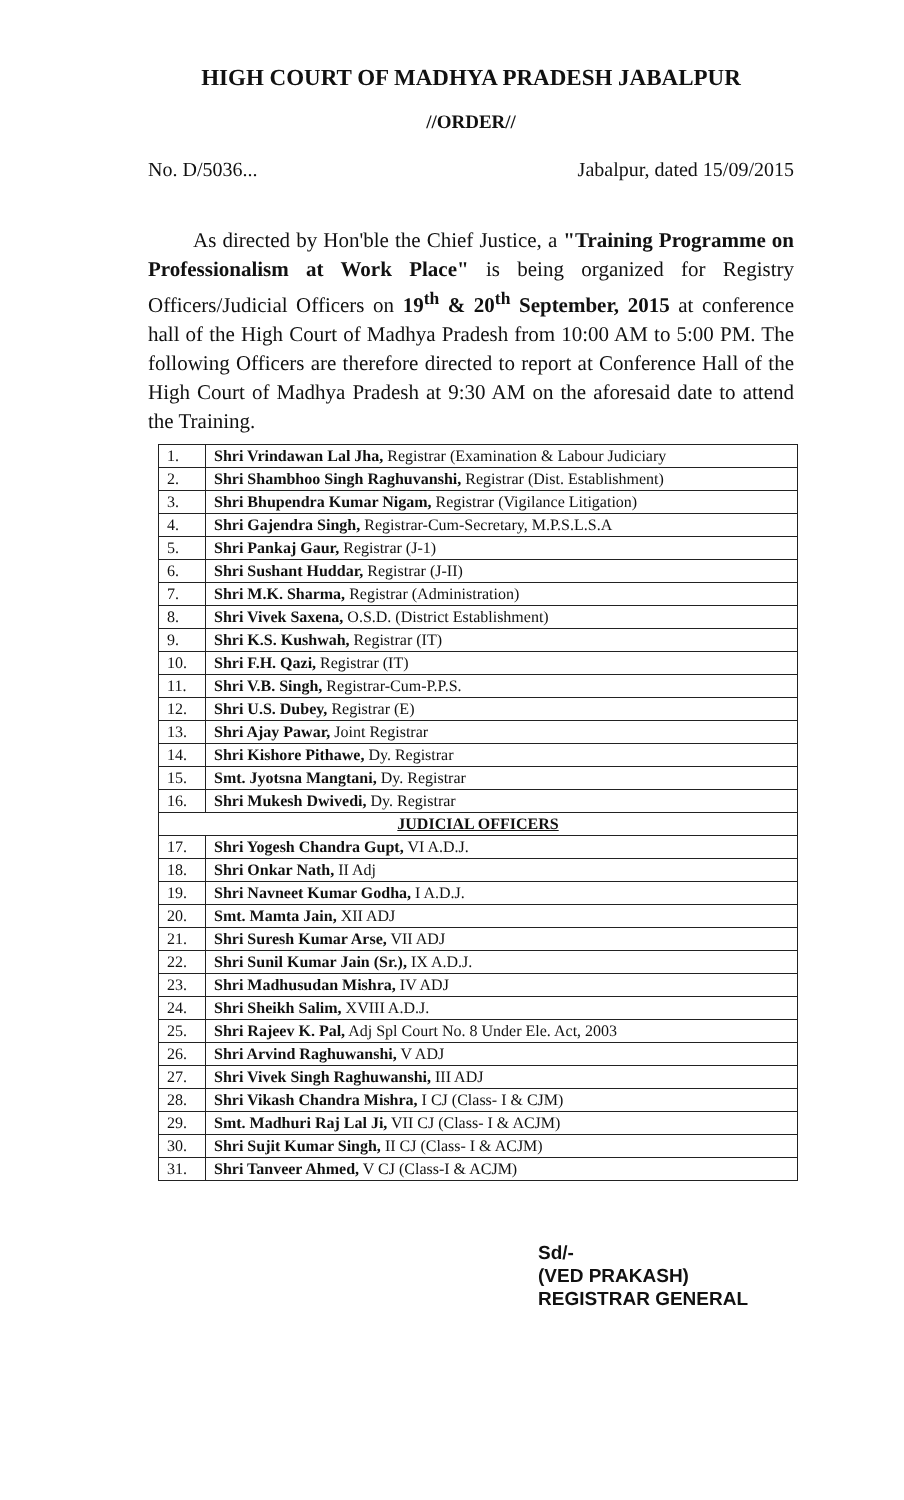HIGH COURT OF MADHYA PRADESH JABALPUR
//ORDER//
No. D/5036... Jabalpur, dated 15/09/2015
As directed by Hon'ble the Chief Justice, a "Training Programme on Professionalism at Work Place" is being organized for Registry Officers/Judicial Officers on 19<sup>th</sup> & 20<sup>th</sup> September, 2015 at conference hall of the High Court of Madhya Pradesh from 10:00 AM to 5:00 PM. The following Officers are therefore directed to report at Conference Hall of the High Court of Madhya Pradesh at 9:30 AM on the aforesaid date to attend the Training.
| 1. | Shri Vrindawan Lal Jha, Registrar (Examination & Labour Judiciary |
| 2. | Shri Shambhoo Singh Raghuvanshi, Registrar (Dist. Establishment) |
| 3. | Shri Bhupendra Kumar Nigam, Registrar (Vigilance Litigation) |
| 4. | Shri Gajendra Singh, Registrar-Cum-Secretary, M.P.S.L.S.A |
| 5. | Shri Pankaj Gaur, Registrar (J-1) |
| 6. | Shri Sushant Huddar, Registrar (J-II) |
| 7. | Shri M.K. Sharma, Registrar (Administration) |
| 8. | Shri Vivek Saxena, O.S.D. (District Establishment) |
| 9. | Shri K.S. Kushwah, Registrar (IT) |
| 10. | Shri F.H. Qazi, Registrar (IT) |
| 11. | Shri V.B. Singh, Registrar-Cum-P.P.S. |
| 12. | Shri U.S. Dubey, Registrar (E) |
| 13. | Shri Ajay Pawar, Joint Registrar |
| 14. | Shri Kishore Pithawe, Dy. Registrar |
| 15. | Smt. Jyotsna Mangtani, Dy. Registrar |
| 16. | Shri Mukesh Dwivedi, Dy. Registrar |
| JUDICIAL OFFICERS | |
| 17. | Shri Yogesh Chandra Gupt, VI A.D.J. |
| 18. | Shri Onkar Nath, II Adj |
| 19. | Shri Navneet Kumar Godha, I A.D.J. |
| 20. | Smt. Mamta Jain, XII ADJ |
| 21. | Shri Suresh Kumar Arse, VII ADJ |
| 22. | Shri Sunil Kumar Jain (Sr.), IX A.D.J. |
| 23. | Shri Madhusudan Mishra, IV ADJ |
| 24. | Shri Sheikh Salim, XVIII A.D.J. |
| 25. | Shri Rajeev K. Pal, Adj Spl Court No. 8 Under Ele. Act, 2003 |
| 26. | Shri Arvind Raghuwanshi, V ADJ |
| 27. | Shri Vivek Singh Raghuwanshi, III ADJ |
| 28. | Shri Vikash Chandra Mishra, I CJ (Class- I & CJM) |
| 29. | Smt. Madhuri Raj Lal Ji, VII CJ (Class- I & ACJM) |
| 30. | Shri Sujit Kumar Singh, II CJ (Class- I & ACJM) |
| 31. | Shri Tanveer Ahmed, V CJ (Class-I & ACJM) |
Sd/-
(VED PRAKASH)
REGISTRAR GENERAL